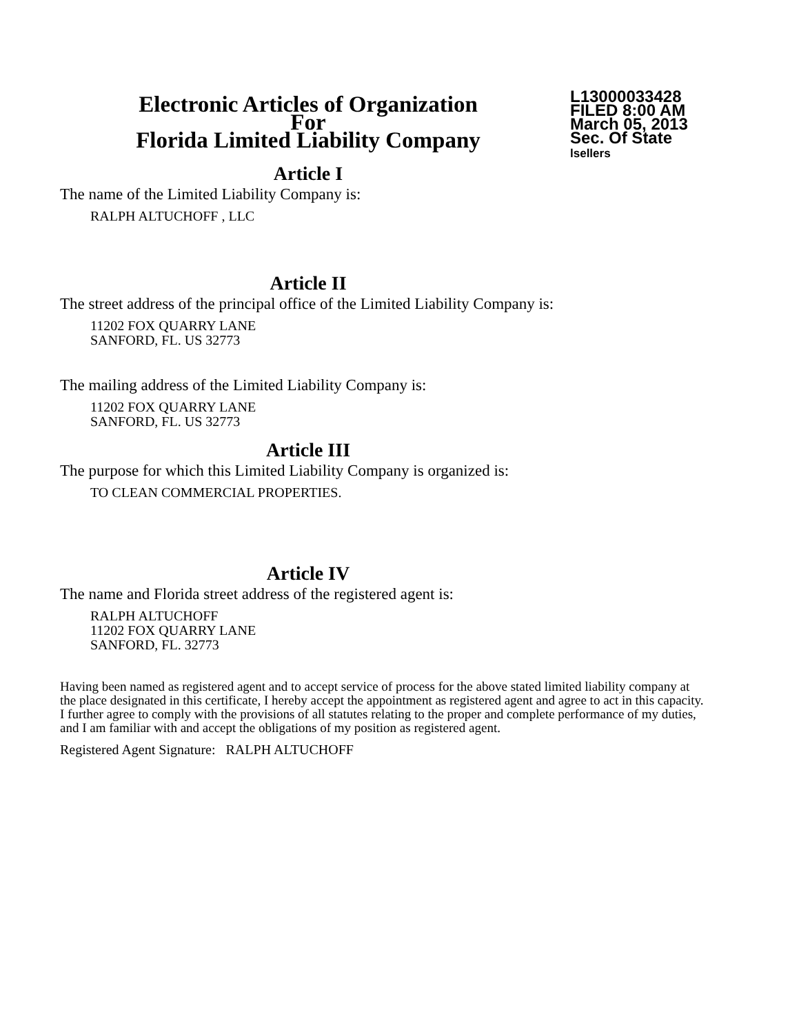Electronic Articles of Organization
For
Florida Limited Liability Company
L13000033428
FILED 8:00 AM
March 05, 2013
Sec. Of State
lsellers
Article I
The name of the Limited Liability Company is:
RALPH ALTUCHOFF , LLC
Article II
The street address of the principal office of the Limited Liability Company is:
11202 FOX QUARRY LANE
SANFORD, FL. US 32773
The mailing address of the Limited Liability Company is:
11202 FOX QUARRY LANE
SANFORD, FL. US 32773
Article III
The purpose for which this Limited Liability Company is organized is:
TO CLEAN COMMERCIAL PROPERTIES.
Article IV
The name and Florida street address of the registered agent is:
RALPH ALTUCHOFF
11202 FOX QUARRY LANE
SANFORD, FL. 32773
Having been named as registered agent and to accept service of process for the above stated limited liability company at the place designated in this certificate, I hereby accept the appointment as registered agent and agree to act in this capacity. I further agree to comply with the provisions of all statutes relating to the proper and complete performance of my duties, and I am familiar with and accept the obligations of my position as registered agent.
Registered Agent Signature: RALPH ALTUCHOFF